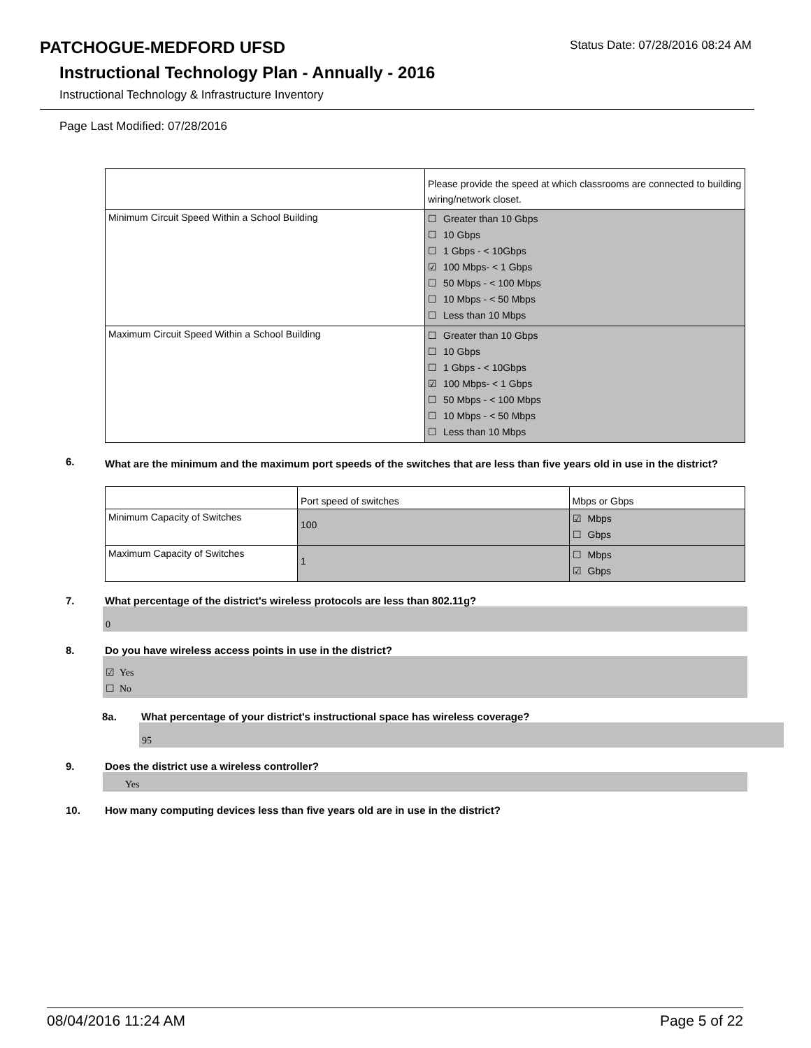PATCHOGUE-MEDFORD UFSD
Status Date: 07/28/2016 08:24 AM
Instructional Technology Plan - Annually - 2016
Instructional Technology & Infrastructure Inventory
Page Last Modified: 07/28/2016
| | Please provide the speed at which classrooms are connected to building wiring/network closet. |
| Minimum Circuit Speed Within a School Building | ☐ Greater than 10 Gbps ☐ 10 Gbps ☐ 1 Gbps - < 10Gbps ☑ 100 Mbps- < 1 Gbps ☐ 50 Mbps - < 100 Mbps ☐ 10 Mbps - < 50 Mbps ☐ Less than 10 Mbps |
| Maximum Circuit Speed Within a School Building | ☐ Greater than 10 Gbps ☐ 10 Gbps ☐ 1 Gbps - < 10Gbps ☑ 100 Mbps- < 1 Gbps ☐ 50 Mbps - < 100 Mbps ☐ 10 Mbps - < 50 Mbps ☐ Less than 10 Mbps |
6. What are the minimum and the maximum port speeds of the switches that are less than five years old in use in the district?
| | Port speed of switches | Mbps or Gbps |
| Minimum Capacity of Switches | 100 | ☑ Mbps ☐ Gbps |
| Maximum Capacity of Switches | 1 | ☐ Mbps ☑ Gbps |
7. What percentage of the district's wireless protocols are less than 802.11g?
0
8. Do you have wireless access points in use in the district?
☑ Yes
☐ No
8a. What percentage of your district's instructional space has wireless coverage?
95
9. Does the district use a wireless controller?
Yes
10. How many computing devices less than five years old are in use in the district?
08/04/2016 11:24 AM Page 5 of 22